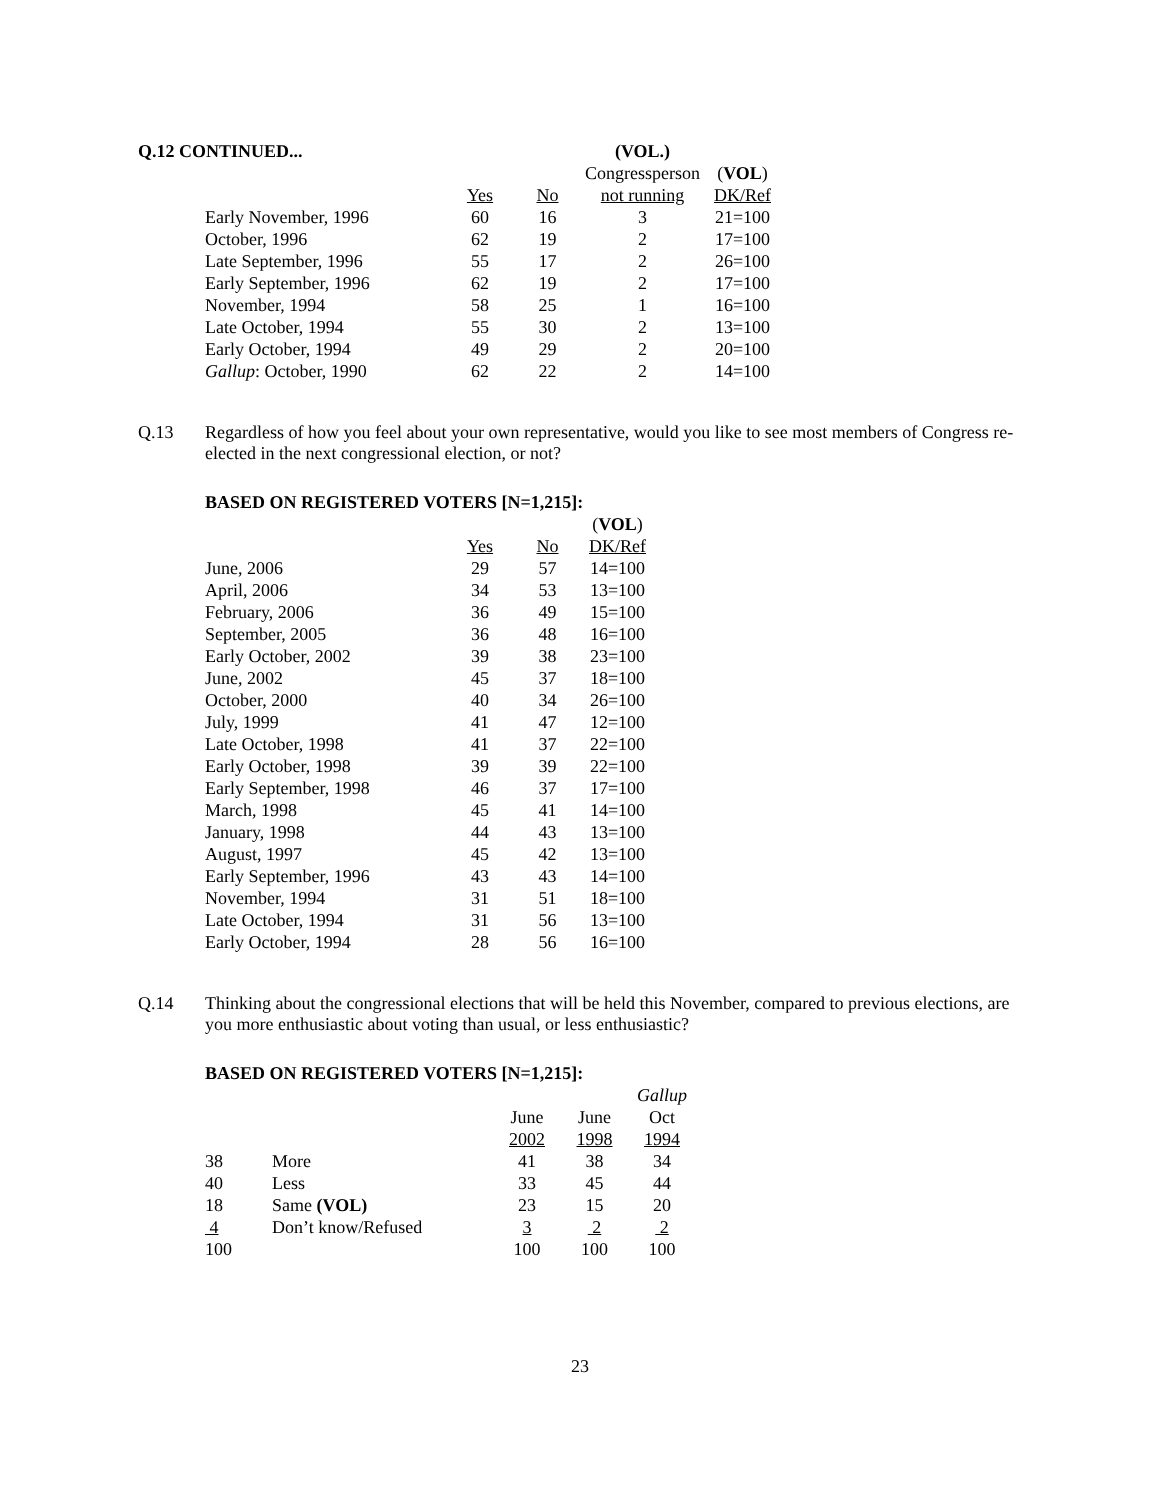| Q.12 CONTINUED... | | | | (VOL.) | |
| --- | --- | --- | --- | --- | --- |
| | | | | Congressperson | ( VOL ) |
| | | Yes | No | not running | DK/Ref |
| | Early November, 1996 | 60 | 16 | 3 | 21=100 |
| | October, 1996 | 62 | 19 | 2 | 17=100 |
| | Late September, 1996 | 55 | 17 | 2 | 26=100 |
| | Early September, 1996 | 62 | 19 | 2 | 17=100 |
| | November, 1994 | 58 | 25 | 1 | 16=100 |
| | Late October, 1994 | 55 | 30 | 2 | 13=100 |
| | Early October, 1994 | 49 | 29 | 2 | 20=100 |
| | Gallup : October, 1990 | 62 | 22 | 2 | 14=100 |
Q.13
Regardless of how you feel about your own representative, would you like to see most members of Congress re-elected in the next congressional election, or not?
BASED ON REGISTERED VOTERS [N=1,215]:
| | | | ( VOL ) |
| | Yes | No | DK/Ref |
| June, 2006 | 29 | 57 | 14=100 |
| April, 2006 | 34 | 53 | 13=100 |
| February, 2006 | 36 | 49 | 15=100 |
| September, 2005 | 36 | 48 | 16=100 |
| Early October, 2002 | 39 | 38 | 23=100 |
| June, 2002 | 45 | 37 | 18=100 |
| October, 2000 | 40 | 34 | 26=100 |
| July, 1999 | 41 | 47 | 12=100 |
| Late October, 1998 | 41 | 37 | 22=100 |
| Early October, 1998 | 39 | 39 | 22=100 |
| Early September, 1998 | 46 | 37 | 17=100 |
| March, 1998 | 45 | 41 | 14=100 |
| January, 1998 | 44 | 43 | 13=100 |
| August, 1997 | 45 | 42 | 13=100 |
| Early September, 1996 | 43 | 43 | 14=100 |
| November, 1994 | 31 | 51 | 18=100 |
| Late October, 1994 | 31 | 56 | 13=100 |
| Early October, 1994 | 28 | 56 | 16=100 |
Q.14
Thinking about the congressional elections that will be held this November, compared to previous elections, are you more enthusiastic about voting than usual, or less enthusiastic?
BASED ON REGISTERED VOTERS [N=1,215]:
| | | | | Gallup |
| | | June | June | Oct |
| | | 2002 | 1998 | 1994 |
| 38 | More | 41 | 38 | 34 |
| 40 | Less | 33 | 45 | 44 |
| 18 | Same (VOL) | 23 | 15 | 20 |
| 4 | Don’t know/Refused | 3 | 2 | 2 |
| 100 | | 100 | 100 | 100 |
23